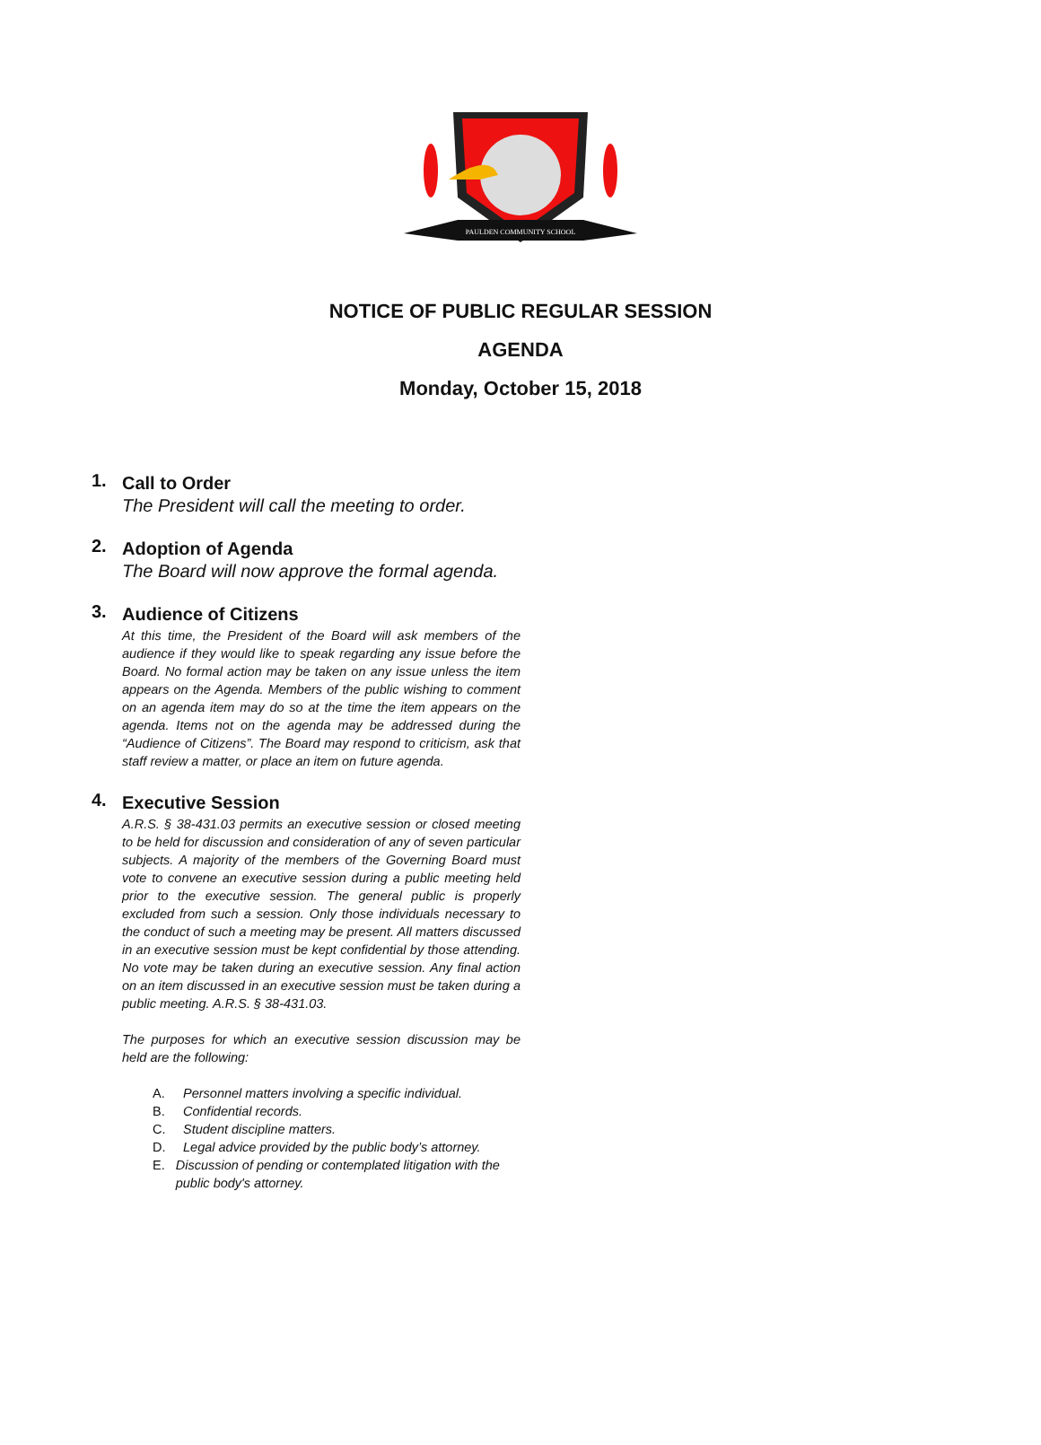PAULDEN COMMUNITY SCHOOL
NOTICE OF PUBLIC REGULAR SESSION
AGENDA
Monday, October 15, 2018
1.
Call to Order
The President will call the meeting to order.
2.
Adoption of Agenda
The Board will now approve the formal agenda.
3.
Audience of Citizens
At this time, the President of the Board will ask members of the audience if they would like to speak regarding any issue before the Board. No formal action may be taken on any issue unless the item appears on the Agenda. Members of the public wishing to comment on an agenda item may do so at the time the item appears on the agenda. Items not on the agenda may be addressed during the “Audience of Citizens”. The Board may respond to criticism, ask that staff review a matter, or place an item on future agenda.
4.
Executive Session
A.R.S. § 38-431.03 permits an executive session or closed meeting to be held for discussion and consideration of any of seven particular subjects. A majority of the members of the Governing Board must vote to convene an executive session during a public meeting held prior to the executive session. The general public is properly excluded from such a session. Only those individuals necessary to the conduct of such a meeting may be present. All matters discussed in an executive session must be kept confidential by those attending. No vote may be taken during an executive session. Any final action on an item discussed in an executive session must be taken during a public meeting. A.R.S. § 38-431.03.
The purposes for which an executive session discussion may be held are the following:
A. Personnel matters involving a specific individual.
B. Confidential records.
C. Student discipline matters.
D. Legal advice provided by the public body’s attorney.
E. Discussion of pending or contemplated litigation with the public body's attorney.